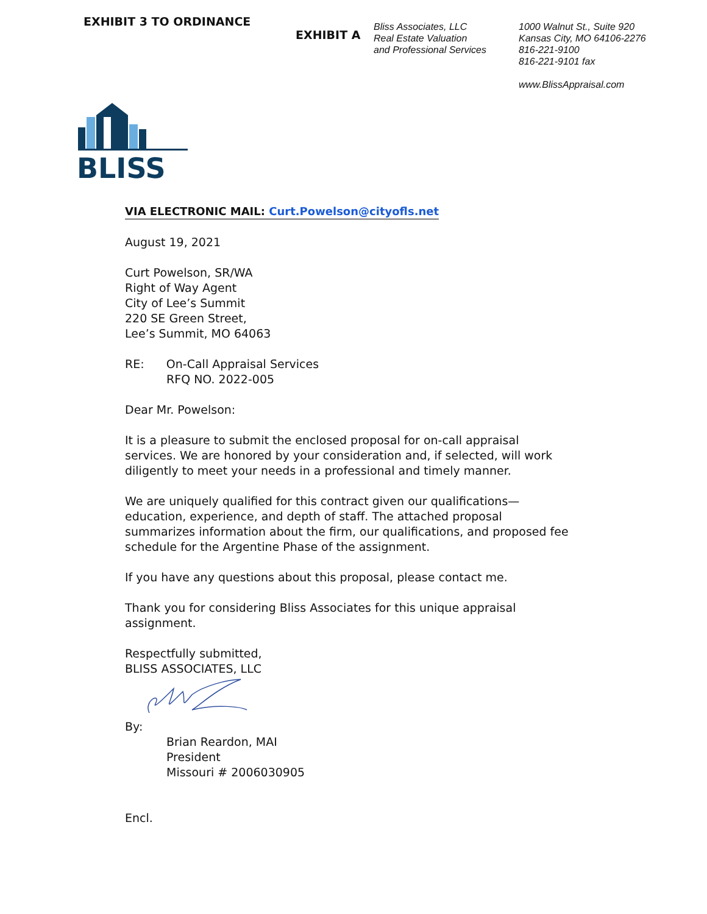EXHIBIT 3 TO ORDINANCE
EXHIBIT A
Bliss Associates, LLC
Real Estate Valuation
and Professional Services
1000 Walnut St., Suite 920
Kansas City, MO 64106-2276
816-221-9100
816-221-9101 fax
www.BlissAppraisal.com
BLISS
VIA ELECTRONIC MAIL: Curt.Powelson@cityofls.net
August 19, 2021
Curt Powelson, SR/WA
Right of Way Agent
City of Lee’s Summit
220 SE Green Street,
Lee’s Summit, MO 64063
RE: On-Call Appraisal Services
RFQ NO. 2022-005
Dear Mr. Powelson:
It is a pleasure to submit the enclosed proposal for on-call appraisal services. We are honored by your consideration and, if selected, will work diligently to meet your needs in a professional and timely manner.
We are uniquely qualified for this contract given our qualifications—education, experience, and depth of staff. The attached proposal summarizes information about the firm, our qualifications, and proposed fee schedule for the Argentine Phase of the assignment.
If you have any questions about this proposal, please contact me.
Thank you for considering Bliss Associates for this unique appraisal assignment.
Respectfully submitted,
BLISS ASSOCIATES, LLC
By:
Brian Reardon, MAI
President
Missouri # 2006030905
Encl.